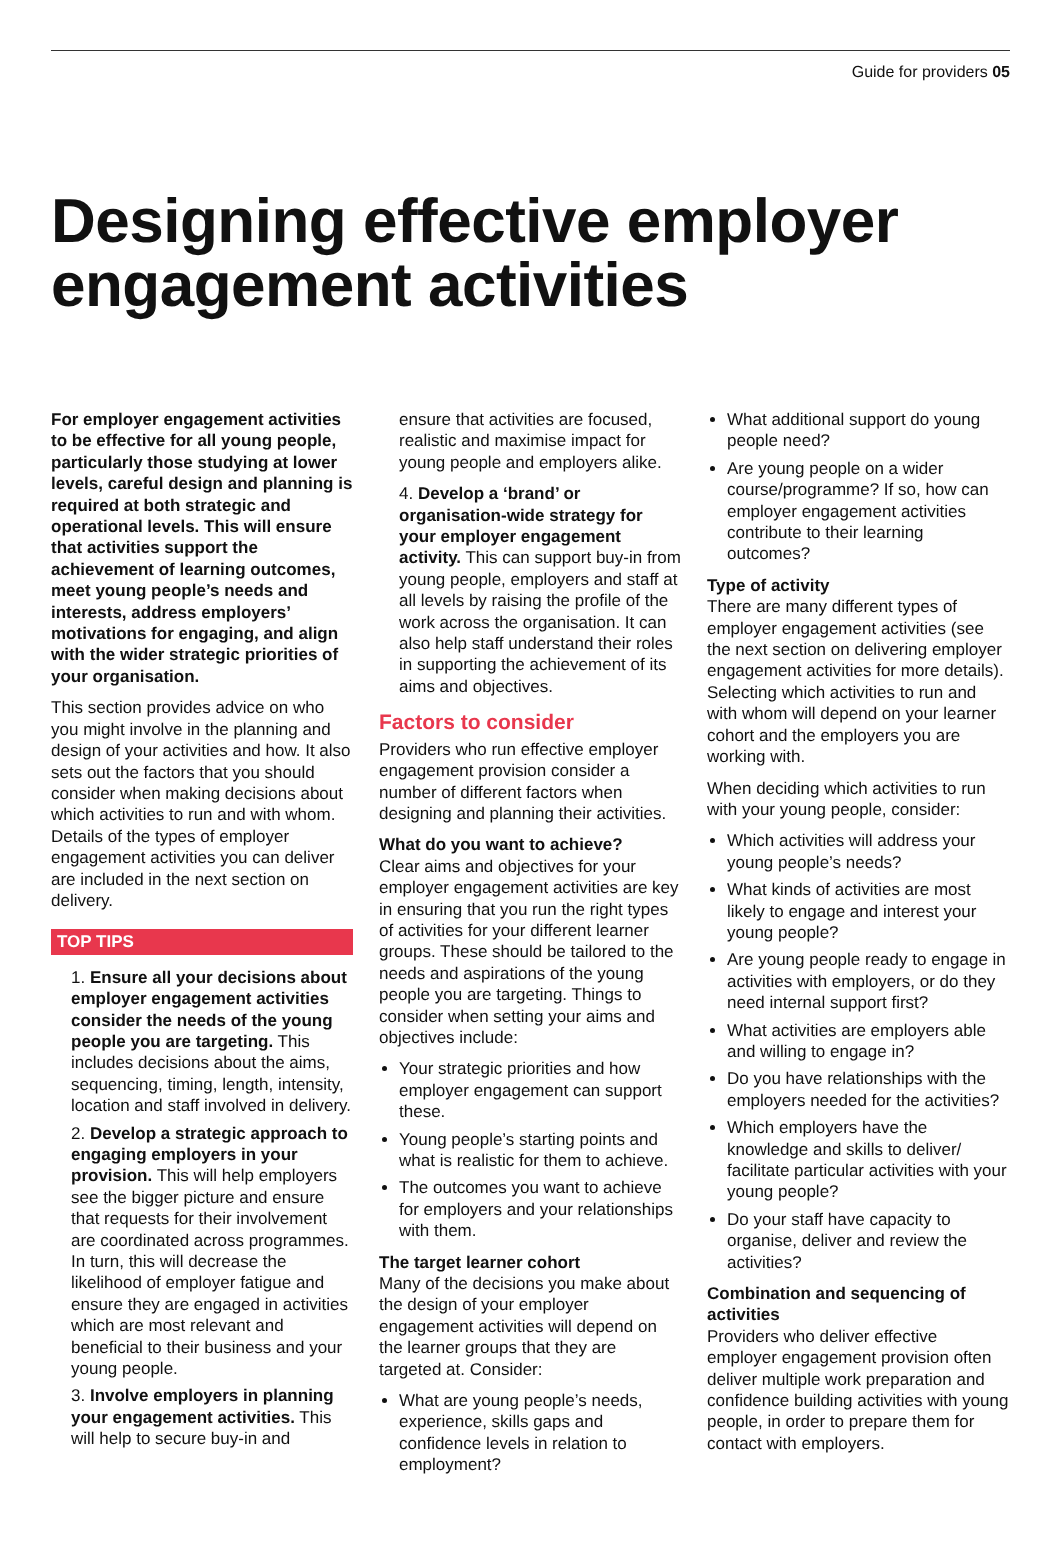Guide for providers 05
Designing effective employer engagement activities
For employer engagement activities to be effective for all young people, particularly those studying at lower levels, careful design and planning is required at both strategic and operational levels. This will ensure that activities support the achievement of learning outcomes, meet young people’s needs and interests, address employers’ motivations for engaging, and align with the wider strategic priorities of your organisation.
This section provides advice on who you might involve in the planning and design of your activities and how. It also sets out the factors that you should consider when making decisions about which activities to run and with whom. Details of the types of employer engagement activities you can deliver are included in the next section on delivery.
TOP TIPS
1. Ensure all your decisions about employer engagement activities consider the needs of the young people you are targeting. This includes decisions about the aims, sequencing, timing, length, intensity, location and staff involved in delivery.
2. Develop a strategic approach to engaging employers in your provision. This will help employers see the bigger picture and ensure that requests for their involvement are coordinated across programmes. In turn, this will decrease the likelihood of employer fatigue and ensure they are engaged in activities which are most relevant and beneficial to their business and your young people.
3. Involve employers in planning your engagement activities. This will help to secure buy-in and
ensure that activities are focused, realistic and maximise impact for young people and employers alike.
4. Develop a ‘brand’ or organisation-wide strategy for your employer engagement activity. This can support buy-in from young people, employers and staff at all levels by raising the profile of the work across the organisation. It can also help staff understand their roles in supporting the achievement of its aims and objectives.
Factors to consider
Providers who run effective employer engagement provision consider a number of different factors when designing and planning their activities.
What do you want to achieve?
Clear aims and objectives for your employer engagement activities are key in ensuring that you run the right types of activities for your different learner groups. These should be tailored to the needs and aspirations of the young people you are targeting. Things to consider when setting your aims and objectives include:
Your strategic priorities and how employer engagement can support these.
Young people’s starting points and what is realistic for them to achieve.
The outcomes you want to achieve for employers and your relationships with them.
The target learner cohort
Many of the decisions you make about the design of your employer engagement activities will depend on the learner groups that they are targeted at. Consider:
What are young people’s needs, experience, skills gaps and confidence levels in relation to employment?
What additional support do young people need?
Are young people on a wider course/programme? If so, how can employer engagement activities contribute to their learning outcomes?
Type of activity
There are many different types of employer engagement activities (see the next section on delivering employer engagement activities for more details). Selecting which activities to run and with whom will depend on your learner cohort and the employers you are working with.
When deciding which activities to run with your young people, consider:
Which activities will address your young people’s needs?
What kinds of activities are most likely to engage and interest your young people?
Are young people ready to engage in activities with employers, or do they need internal support first?
What activities are employers able and willing to engage in?
Do you have relationships with the employers needed for the activities?
Which employers have the knowledge and skills to deliver/ facilitate particular activities with your young people?
Do your staff have capacity to organise, deliver and review the activities?
Combination and sequencing of activities
Providers who deliver effective employer engagement provision often deliver multiple work preparation and confidence building activities with young people, in order to prepare them for contact with employers.